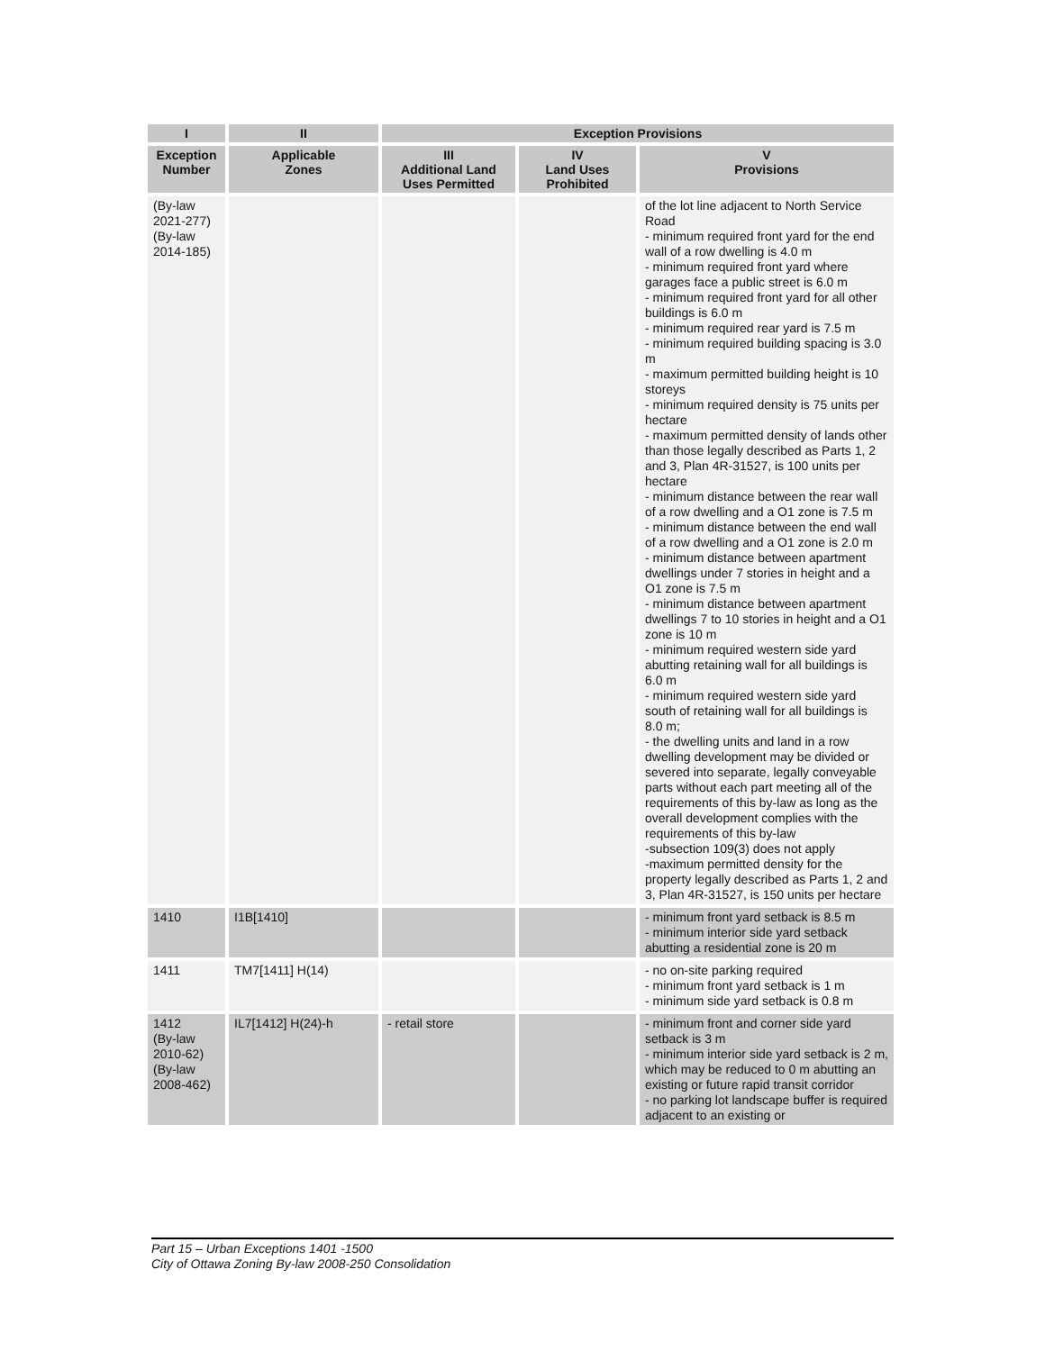| I | II | Exception Provisions | | |
| --- | --- | --- | --- | --- |
| Exception Number | Applicable Zones | III Additional Land Uses Permitted | IV Land Uses Prohibited | V Provisions |
| (By-law 2021-277) (By-law 2014-185) | | | | of the lot line adjacent to North Service Road - minimum required front yard for the end wall of a row dwelling is 4.0 m - minimum required front yard where garages face a public street is 6.0 m - minimum required front yard for all other buildings is 6.0 m - minimum required rear yard is 7.5 m - minimum required building spacing is 3.0 m - maximum permitted building height is 10 storeys - minimum required density is 75 units per hectare - maximum permitted density of lands other than those legally described as Parts 1, 2 and 3, Plan 4R-31527, is 100 units per hectare - minimum distance between the rear wall of a row dwelling and a O1 zone is 7.5 m - minimum distance between the end wall of a row dwelling and a O1 zone is 2.0 m - minimum distance between apartment dwellings under 7 stories in height and a O1 zone is 7.5 m - minimum distance between apartment dwellings 7 to 10 stories in height and a O1 zone is 10 m - minimum required western side yard abutting retaining wall for all buildings is 6.0 m - minimum required western side yard south of retaining wall for all buildings is 8.0 m; - the dwelling units and land in a row dwelling development may be divided or severed into separate, legally conveyable parts without each part meeting all of the requirements of this by-law as long as the overall development complies with the requirements of this by-law -subsection 109(3) does not apply -maximum permitted density for the property legally described as Parts 1, 2 and 3, Plan 4R-31527, is 150 units per hectare |
| 1410 | I1B[1410] | | | - minimum front yard setback is 8.5 m - minimum interior side yard setback abutting a residential zone is 20 m |
| 1411 | TM7[1411] H(14) | | | - no on-site parking required - minimum front yard setback is 1 m - minimum side yard setback is 0.8 m |
| 1412 (By-law 2010-62) (By-law 2008-462) | IL7[1412] H(24)-h | - retail store | | - minimum front and corner side yard setback is 3 m - minimum interior side yard setback is 2 m, which may be reduced to 0 m abutting an existing or future rapid transit corridor - no parking lot landscape buffer is required adjacent to an existing or |
Part 15 – Urban Exceptions 1401 -1500
City of Ottawa Zoning By-law 2008-250 Consolidation